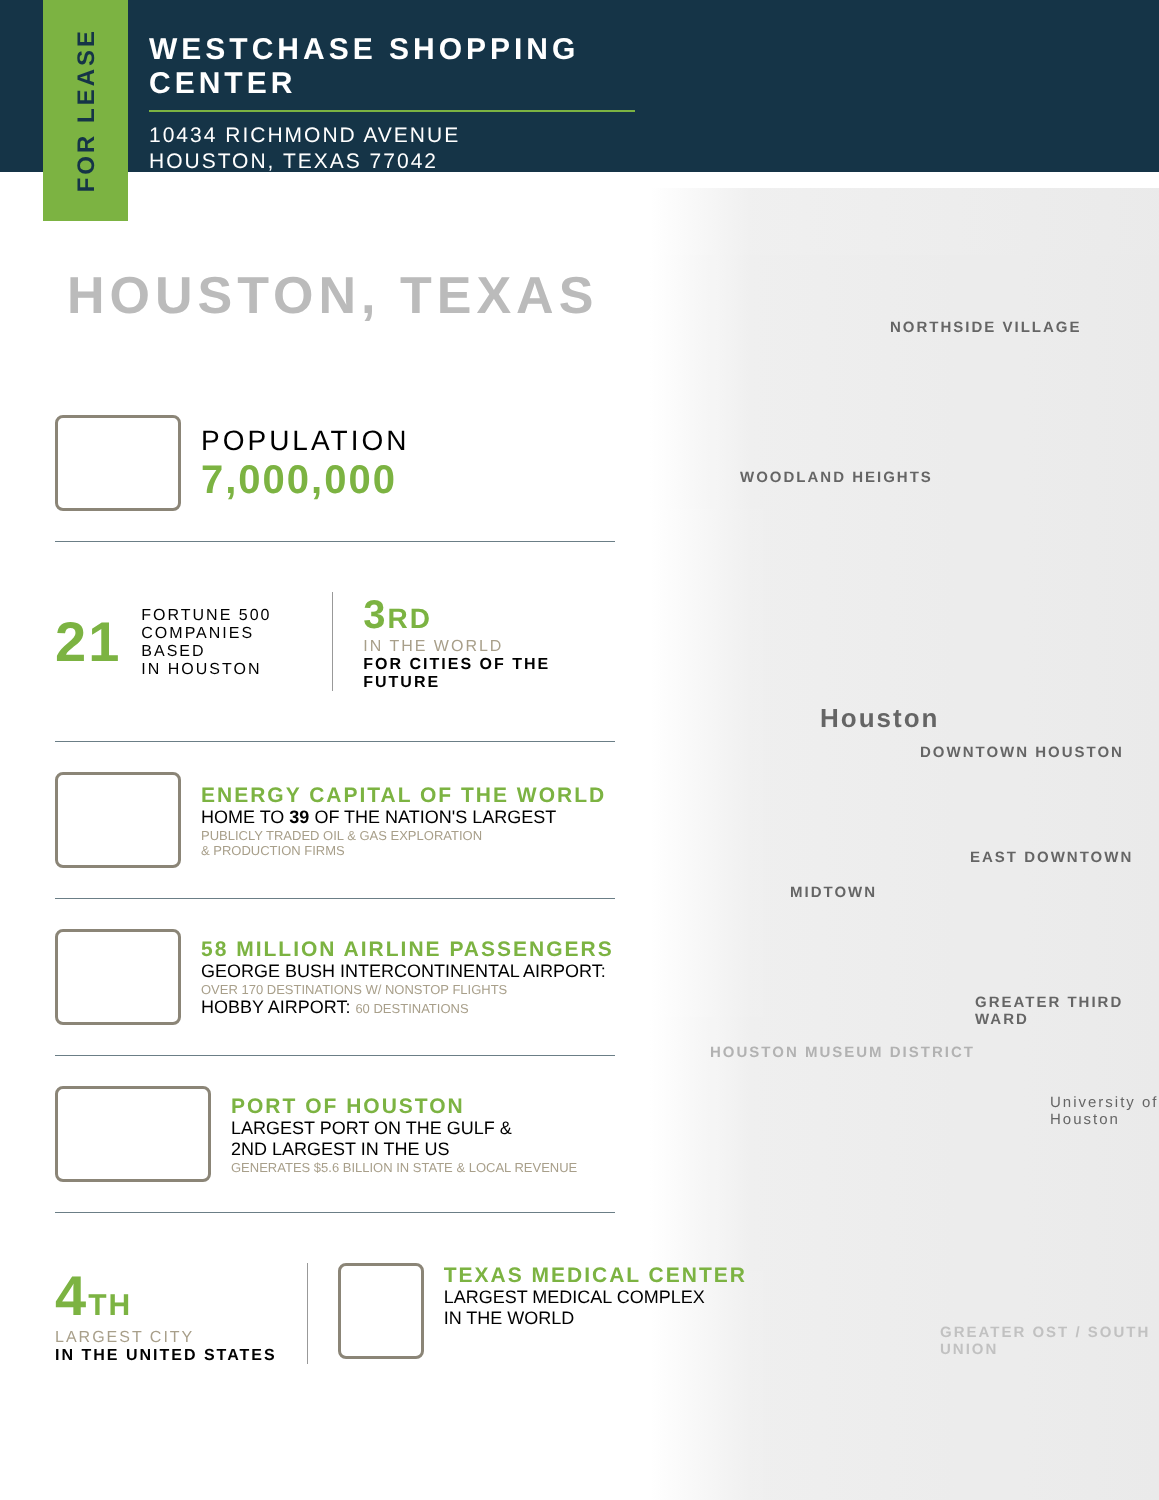FOR LEASE
WESTCHASE SHOPPING CENTER
10434 RICHMOND AVENUE
HOUSTON, TEXAS 77042
NORTHSIDE VILLAGE
WOODLAND HEIGHTS
Houston
DOWNTOWN HOUSTON
EAST DOWNTOWN
MIDTOWN
GREATER THIRD WARD
HOUSTON MUSEUM DISTRICT
University of Houston
GREATER OST / SOUTH UNION
HOUSTON, TEXAS
POPULATION
7,000,000
21
FORTUNE 500
COMPANIES BASED
IN HOUSTON
3 RD
IN THE WORLD
FOR CITIES OF THE FUTURE
ENERGY CAPITAL OF THE WORLD
HOME TO 39 OF THE NATION'S LARGEST
PUBLICLY TRADED OIL & GAS EXPLORATION
& PRODUCTION FIRMS
58 MILLION AIRLINE PASSENGERS
GEORGE BUSH INTERCONTINENTAL AIRPORT:
OVER 170 DESTINATIONS W/ NONSTOP FLIGHTS
HOBBY AIRPORT: 60 DESTINATIONS
PORT OF HOUSTON
LARGEST PORT ON THE GULF &
2ND LARGEST IN THE US
GENERATES $5.6 BILLION IN STATE & LOCAL REVENUE
4 TH
LARGEST CITY
IN THE UNITED STATES
TEXAS MEDICAL CENTER
LARGEST MEDICAL COMPLEX
IN THE WORLD